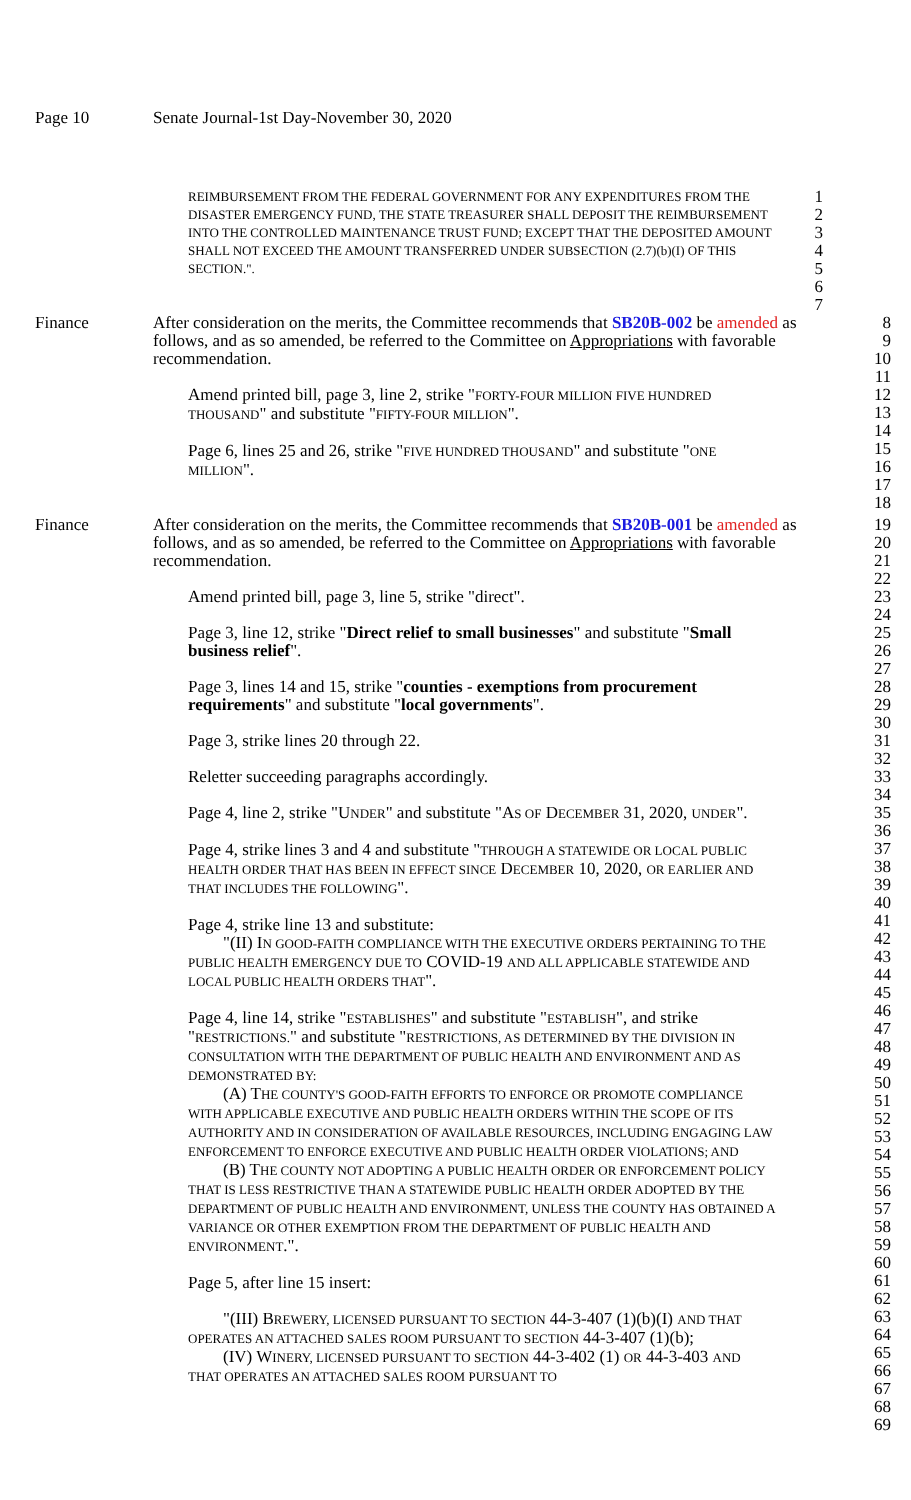Page 10 Senate Journal-1st Day-November 30, 2020
REIMBURSEMENT FROM THE FEDERAL GOVERNMENT FOR ANY EXPENDITURES FROM THE DISASTER EMERGENCY FUND, THE STATE TREASURER SHALL DEPOSIT THE REIMBURSEMENT INTO THE CONTROLLED MAINTENANCE TRUST FUND; EXCEPT THAT THE DEPOSITED AMOUNT SHALL NOT EXCEED THE AMOUNT TRANSFERRED UNDER SUBSECTION (2.7)(b)(I) OF THIS SECTION.".
1
2
3
4
5
6
7
Finance After consideration on the merits, the Committee recommends that SB20B-002 be amended as follows, and as so amended, be referred to the Committee on Appropriations with favorable recommendation.
Amend printed bill, page 3, line 2, strike "FORTY-FOUR MILLION FIVE HUNDRED THOUSAND" and substitute "FIFTY-FOUR MILLION".
Page 6, lines 25 and 26, strike "FIVE HUNDRED THOUSAND" and substitute "ONE MILLION".
8
9
10
11
12
13
14
15
16
17
18
Finance After consideration on the merits, the Committee recommends that SB20B-001 be amended as follows, and as so amended, be referred to the Committee on Appropriations with favorable recommendation.
Amend printed bill, page 3, line 5, strike "direct".
Page 3, line 12, strike "Direct relief to small businesses" and substitute "Small business relief".
Page 3, lines 14 and 15, strike "counties - exemptions from procurement requirements" and substitute "local governments".
Page 3, strike lines 20 through 22.
Reletter succeeding paragraphs accordingly.
Page 4, line 2, strike "UNDER" and substitute "AS OF DECEMBER 31, 2020, UNDER".
Page 4, strike lines 3 and 4 and substitute "THROUGH A STATEWIDE OR LOCAL PUBLIC HEALTH ORDER THAT HAS BEEN IN EFFECT SINCE DECEMBER 10, 2020, OR EARLIER AND THAT INCLUDES THE FOLLOWING".
Page 4, strike line 13 and substitute:
"(II) IN GOOD-FAITH COMPLIANCE WITH THE EXECUTIVE ORDERS PERTAINING TO THE PUBLIC HEALTH EMERGENCY DUE TO COVID-19 AND ALL APPLICABLE STATEWIDE AND LOCAL PUBLIC HEALTH ORDERS THAT".
Page 4, line 14, strike "ESTABLISHES" and substitute "ESTABLISH", and strike "RESTRICTIONS." and substitute "RESTRICTIONS, AS DETERMINED BY THE DIVISION IN CONSULTATION WITH THE DEPARTMENT OF PUBLIC HEALTH AND ENVIRONMENT AND AS DEMONSTRATED BY:
(A) THE COUNTY'S GOOD-FAITH EFFORTS TO ENFORCE OR PROMOTE COMPLIANCE WITH APPLICABLE EXECUTIVE AND PUBLIC HEALTH ORDERS WITHIN THE SCOPE OF ITS AUTHORITY AND IN CONSIDERATION OF AVAILABLE RESOURCES, INCLUDING ENGAGING LAW ENFORCEMENT TO ENFORCE EXECUTIVE AND PUBLIC HEALTH ORDER VIOLATIONS; AND
(B) THE COUNTY NOT ADOPTING A PUBLIC HEALTH ORDER OR ENFORCEMENT POLICY THAT IS LESS RESTRICTIVE THAN A STATEWIDE PUBLIC HEALTH ORDER ADOPTED BY THE DEPARTMENT OF PUBLIC HEALTH AND ENVIRONMENT, UNLESS THE COUNTY HAS OBTAINED A VARIANCE OR OTHER EXEMPTION FROM THE DEPARTMENT OF PUBLIC HEALTH AND ENVIRONMENT.".
Page 5, after line 15 insert:
"(III) BREWERY, LICENSED PURSUANT TO SECTION 44-3-407 (1)(b)(I) AND THAT OPERATES AN ATTACHED SALES ROOM PURSUANT TO SECTION 44-3-407 (1)(b);
(IV) WINERY, LICENSED PURSUANT TO SECTION 44-3-402 (1) OR 44-3-403 AND THAT OPERATES AN ATTACHED SALES ROOM PURSUANT TO
19
20
21
22
23
24
25
26
27
28
29
30
31
32
33
34
35
36
37
38
39
40
41
42
43
44
45
46
47
48
49
50
51
52
53
54
55
56
57
58
59
60
61
62
63
64
65
66
67
68
69